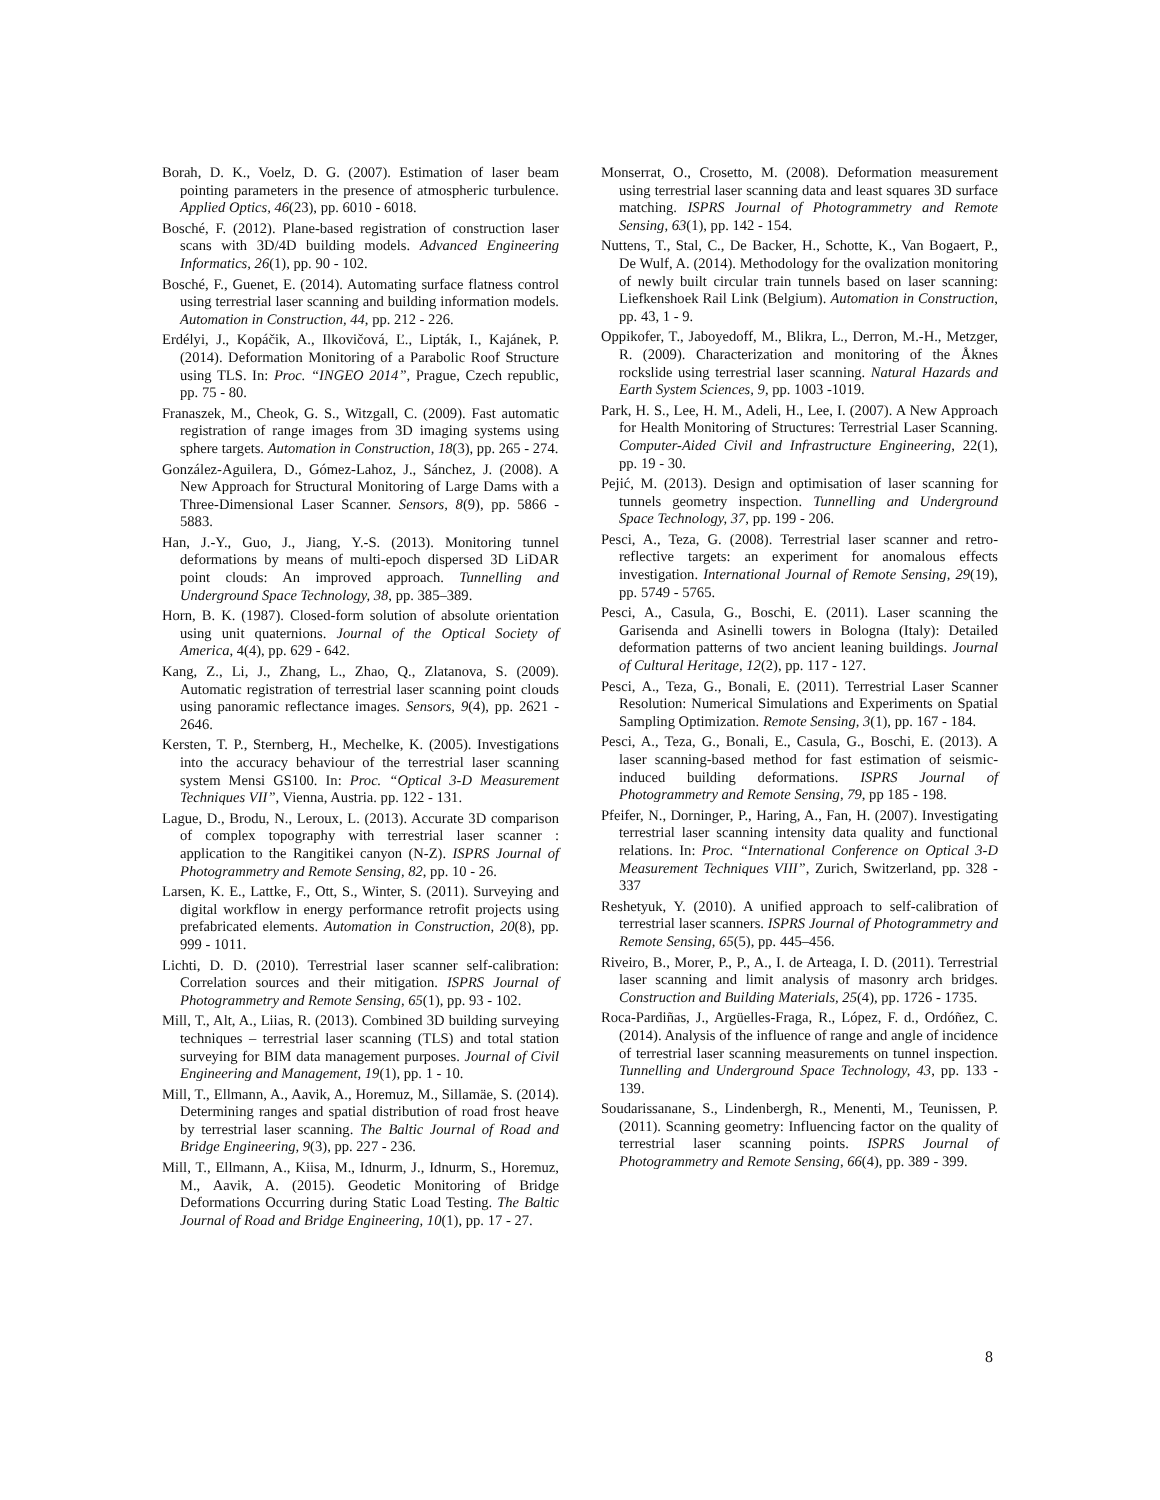Borah, D. K., Voelz, D. G. (2007). Estimation of laser beam pointing parameters in the presence of atmospheric turbulence. Applied Optics, 46(23), pp. 6010 - 6018.
Bosché, F. (2012). Plane-based registration of construction laser scans with 3D/4D building models. Advanced Engineering Informatics, 26(1), pp. 90 - 102.
Bosché, F., Guenet, E. (2014). Automating surface flatness control using terrestrial laser scanning and building information models. Automation in Construction, 44, pp. 212 - 226.
Erdélyi, J., Kopáčik, A., Ilkovičová, Ľ., Lipták, I., Kajánek, P. (2014). Deformation Monitoring of a Parabolic Roof Structure using TLS. In: Proc. “INGEO 2014”, Prague, Czech republic, pp. 75 - 80.
Franaszek, M., Cheok, G. S., Witzgall, C. (2009). Fast automatic registration of range images from 3D imaging systems using sphere targets. Automation in Construction, 18(3), pp. 265 - 274.
González-Aguilera, D., Gómez-Lahoz, J., Sánchez, J. (2008). A New Approach for Structural Monitoring of Large Dams with a Three-Dimensional Laser Scanner. Sensors, 8(9), pp. 5866 - 5883.
Han, J.-Y., Guo, J., Jiang, Y.-S. (2013). Monitoring tunnel deformations by means of multi-epoch dispersed 3D LiDAR point clouds: An improved approach. Tunnelling and Underground Space Technology, 38, pp. 385–389.
Horn, B. K. (1987). Closed-form solution of absolute orientation using unit quaternions. Journal of the Optical Society of America, 4(4), pp. 629 - 642.
Kang, Z., Li, J., Zhang, L., Zhao, Q., Zlatanova, S. (2009). Automatic registration of terrestrial laser scanning point clouds using panoramic reflectance images. Sensors, 9(4), pp. 2621 - 2646.
Kersten, T. P., Sternberg, H., Mechelke, K. (2005). Investigations into the accuracy behaviour of the terrestrial laser scanning system Mensi GS100. In: Proc. “Optical 3-D Measurement Techniques VII”, Vienna, Austria. pp. 122 - 131.
Lague, D., Brodu, N., Leroux, L. (2013). Accurate 3D comparison of complex topography with terrestrial laser scanner : application to the Rangitikei canyon (N-Z). ISPRS Journal of Photogrammetry and Remote Sensing, 82, pp. 10 - 26.
Larsen, K. E., Lattke, F., Ott, S., Winter, S. (2011). Surveying and digital workflow in energy performance retrofit projects using prefabricated elements. Automation in Construction, 20(8), pp. 999 - 1011.
Lichti, D. D. (2010). Terrestrial laser scanner self-calibration: Correlation sources and their mitigation. ISPRS Journal of Photogrammetry and Remote Sensing, 65(1), pp. 93 - 102.
Mill, T., Alt, A., Liias, R. (2013). Combined 3D building surveying techniques – terrestrial laser scanning (TLS) and total station surveying for BIM data management purposes. Journal of Civil Engineering and Management, 19(1), pp. 1 - 10.
Mill, T., Ellmann, A., Aavik, A., Horemuz, M., Sillamäe, S. (2014). Determining ranges and spatial distribution of road frost heave by terrestrial laser scanning. The Baltic Journal of Road and Bridge Engineering, 9(3), pp. 227 - 236.
Mill, T., Ellmann, A., Kiisa, M., Idnurm, J., Idnurm, S., Horemuz, M., Aavik, A. (2015). Geodetic Monitoring of Bridge Deformations Occurring during Static Load Testing. The Baltic Journal of Road and Bridge Engineering, 10(1), pp. 17 - 27.
Monserrat, O., Crosetto, M. (2008). Deformation measurement using terrestrial laser scanning data and least squares 3D surface matching. ISPRS Journal of Photogrammetry and Remote Sensing, 63(1), pp. 142 - 154.
Nuttens, T., Stal, C., De Backer, H., Schotte, K., Van Bogaert, P., De Wulf, A. (2014). Methodology for the ovalization monitoring of newly built circular train tunnels based on laser scanning: Liefkenshoek Rail Link (Belgium). Automation in Construction, pp. 43, 1 - 9.
Oppikofer, T., Jaboyedoff, M., Blikra, L., Derron, M.-H., Metzger, R. (2009). Characterization and monitoring of the Åknes rockslide using terrestrial laser scanning. Natural Hazards and Earth System Sciences, 9, pp. 1003 -1019.
Park, H. S., Lee, H. M., Adeli, H., Lee, I. (2007). A New Approach for Health Monitoring of Structures: Terrestrial Laser Scanning. Computer-Aided Civil and Infrastructure Engineering, 22(1), pp. 19 - 30.
Pejić, M. (2013). Design and optimisation of laser scanning for tunnels geometry inspection. Tunnelling and Underground Space Technology, 37, pp. 199 - 206.
Pesci, A., Teza, G. (2008). Terrestrial laser scanner and retro-reflective targets: an experiment for anomalous effects investigation. International Journal of Remote Sensing, 29(19), pp. 5749 - 5765.
Pesci, A., Casula, G., Boschi, E. (2011). Laser scanning the Garisenda and Asinelli towers in Bologna (Italy): Detailed deformation patterns of two ancient leaning buildings. Journal of Cultural Heritage, 12(2), pp. 117 - 127.
Pesci, A., Teza, G., Bonali, E. (2011). Terrestrial Laser Scanner Resolution: Numerical Simulations and Experiments on Spatial Sampling Optimization. Remote Sensing, 3(1), pp. 167 - 184.
Pesci, A., Teza, G., Bonali, E., Casula, G., Boschi, E. (2013). A laser scanning-based method for fast estimation of seismic-induced building deformations. ISPRS Journal of Photogrammetry and Remote Sensing, 79, pp 185 - 198.
Pfeifer, N., Dorninger, P., Haring, A., Fan, H. (2007). Investigating terrestrial laser scanning intensity data quality and functional relations. In: Proc. “International Conference on Optical 3-D Measurement Techniques VIII”, Zurich, Switzerland, pp. 328 - 337
Reshetyuk, Y. (2010). A unified approach to self-calibration of terrestrial laser scanners. ISPRS Journal of Photogrammetry and Remote Sensing, 65(5), pp. 445–456.
Riveiro, B., Morer, P., P., A., I. de Arteaga, I. D. (2011). Terrestrial laser scanning and limit analysis of masonry arch bridges. Construction and Building Materials, 25(4), pp. 1726 - 1735.
Roca-Pardiñas, J., Argüelles-Fraga, R., López, F. d., Ordóñez, C. (2014). Analysis of the influence of range and angle of incidence of terrestrial laser scanning measurements on tunnel inspection. Tunnelling and Underground Space Technology, 43, pp. 133 - 139.
Soudarissanane, S., Lindenbergh, R., Menenti, M., Teunissen, P. (2011). Scanning geometry: Influencing factor on the quality of terrestrial laser scanning points. ISPRS Journal of Photogrammetry and Remote Sensing, 66(4), pp. 389 - 399.
8